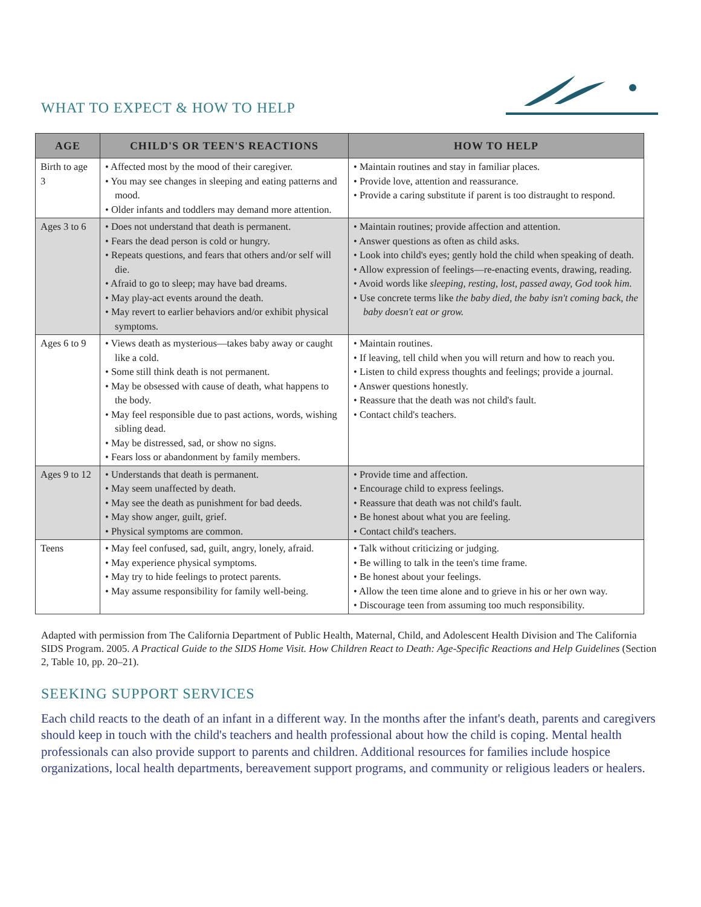WHAT TO EXPECT & HOW TO HELP
| AGE | CHILD'S OR TEEN'S REACTIONS | HOW TO HELP |
| --- | --- | --- |
| Birth to age 3 | • Affected most by the mood of their caregiver. • You may see changes in sleeping and eating patterns and mood. • Older infants and toddlers may demand more attention. | • Maintain routines and stay in familiar places. • Provide love, attention and reassurance. • Provide a caring substitute if parent is too distraught to respond. |
| Ages 3 to 6 | • Does not understand that death is permanent. • Fears the dead person is cold or hungry. • Repeats questions, and fears that others and/or self will die. • Afraid to go to sleep; may have bad dreams. • May play-act events around the death. • May revert to earlier behaviors and/or exhibit physical symptoms. | • Maintain routines; provide affection and attention. • Answer questions as often as child asks. • Look into child's eyes; gently hold the child when speaking of death. • Allow expression of feelings—re-enacting events, drawing, reading. • Avoid words like sleeping, resting, lost, passed away, God took him . • Use concrete terms like the baby died, the baby isn't coming back, the baby doesn't eat or grow. |
| Ages 6 to 9 | • Views death as mysterious—takes baby away or caught like a cold. • Some still think death is not permanent. • May be obsessed with cause of death, what happens to the body. • May feel responsible due to past actions, words, wishing sibling dead. • May be distressed, sad, or show no signs. • Fears loss or abandonment by family members. | • Maintain routines. • If leaving, tell child when you will return and how to reach you. • Listen to child express thoughts and feelings; provide a journal. • Answer questions honestly. • Reassure that the death was not child's fault. • Contact child's teachers. |
| Ages 9 to 12 | • Understands that death is permanent. • May seem unaffected by death. • May see the death as punishment for bad deeds. • May show anger, guilt, grief. • Physical symptoms are common. | • Provide time and affection. • Encourage child to express feelings. • Reassure that death was not child's fault. • Be honest about what you are feeling. • Contact child's teachers. |
| Teens | • May feel confused, sad, guilt, angry, lonely, afraid. • May experience physical symptoms. • May try to hide feelings to protect parents. • May assume responsibility for family well-being. | • Talk without criticizing or judging. • Be willing to talk in the teen's time frame. • Be honest about your feelings. • Allow the teen time alone and to grieve in his or her own way. • Discourage teen from assuming too much responsibility. |
Adapted with permission from The California Department of Public Health, Maternal, Child, and Adolescent Health Division and The California SIDS Program. 2005. A Practical Guide to the SIDS Home Visit. How Children React to Death: Age-Specific Reactions and Help Guidelines (Section 2, Table 10, pp. 20–21).
SEEKING SUPPORT SERVICES
Each child reacts to the death of an infant in a different way. In the months after the infant's death, parents and caregivers should keep in touch with the child's teachers and health professional about how the child is coping. Mental health professionals can also provide support to parents and children. Additional resources for families include hospice organizations, local health departments, bereavement support programs, and community or religious leaders or healers.